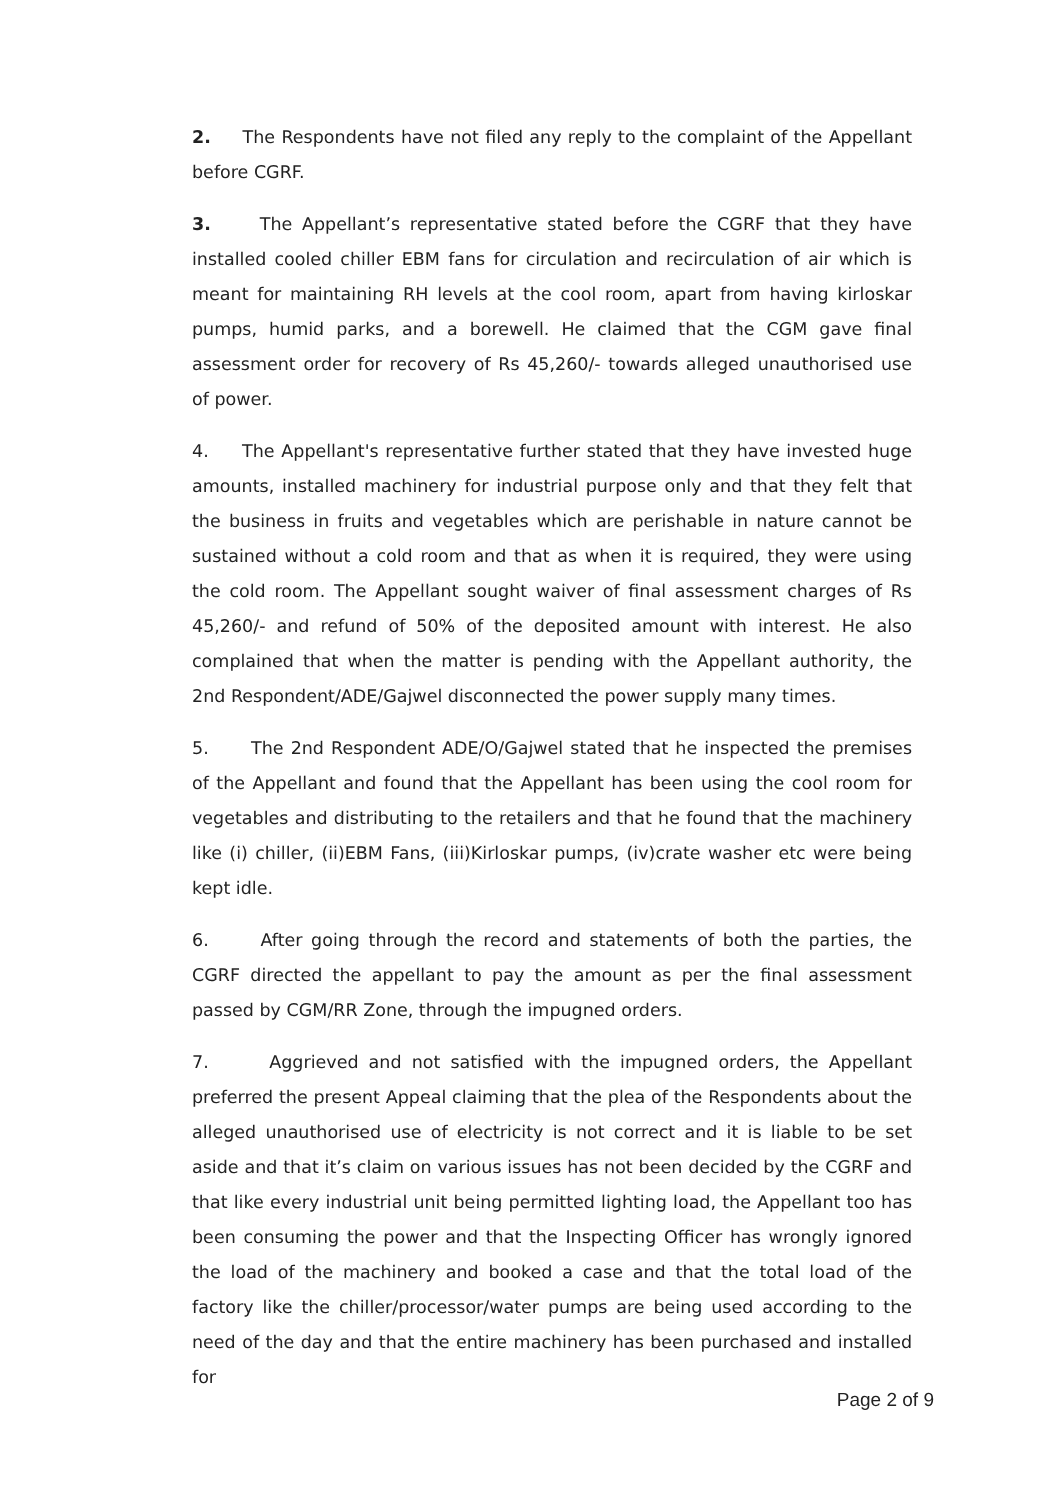2. The Respondents have not filed any reply to the complaint of the Appellant before CGRF.
3. The Appellant’s representative stated before the CGRF that they have installed cooled chiller EBM fans for circulation and recirculation of air which is meant for maintaining RH levels at the cool room, apart from having kirloskar pumps, humid parks, and a borewell. He claimed that the CGM gave final assessment order for recovery of Rs 45,260/- towards alleged unauthorised use of power.
4. The Appellant's representative further stated that they have invested huge amounts, installed machinery for industrial purpose only and that they felt that the business in fruits and vegetables which are perishable in nature cannot be sustained without a cold room and that as when it is required, they were using the cold room. The Appellant sought waiver of final assessment charges of Rs 45,260/- and refund of 50% of the deposited amount with interest. He also complained that when the matter is pending with the Appellant authority, the 2nd Respondent/ADE/Gajwel disconnected the power supply many times.
5. The 2nd Respondent ADE/O/Gajwel stated that he inspected the premises of the Appellant and found that the Appellant has been using the cool room for vegetables and distributing to the retailers and that he found that the machinery like (i) chiller, (ii)EBM Fans, (iii)Kirloskar pumps, (iv)crate washer etc were being kept idle.
6. After going through the record and statements of both the parties, the CGRF directed the appellant to pay the amount as per the final assessment passed by CGM/RR Zone, through the impugned orders.
7. Aggrieved and not satisfied with the impugned orders, the Appellant preferred the present Appeal claiming that the plea of the Respondents about the alleged unauthorised use of electricity is not correct and it is liable to be set aside and that it’s claim on various issues has not been decided by the CGRF and that like every industrial unit being permitted lighting load, the Appellant too has been consuming the power and that the Inspecting Officer has wrongly ignored the load of the machinery and booked a case and that the total load of the factory like the chiller/processor/water pumps are being used according to the need of the day and that the entire machinery has been purchased and installed for
Page 2 of 9